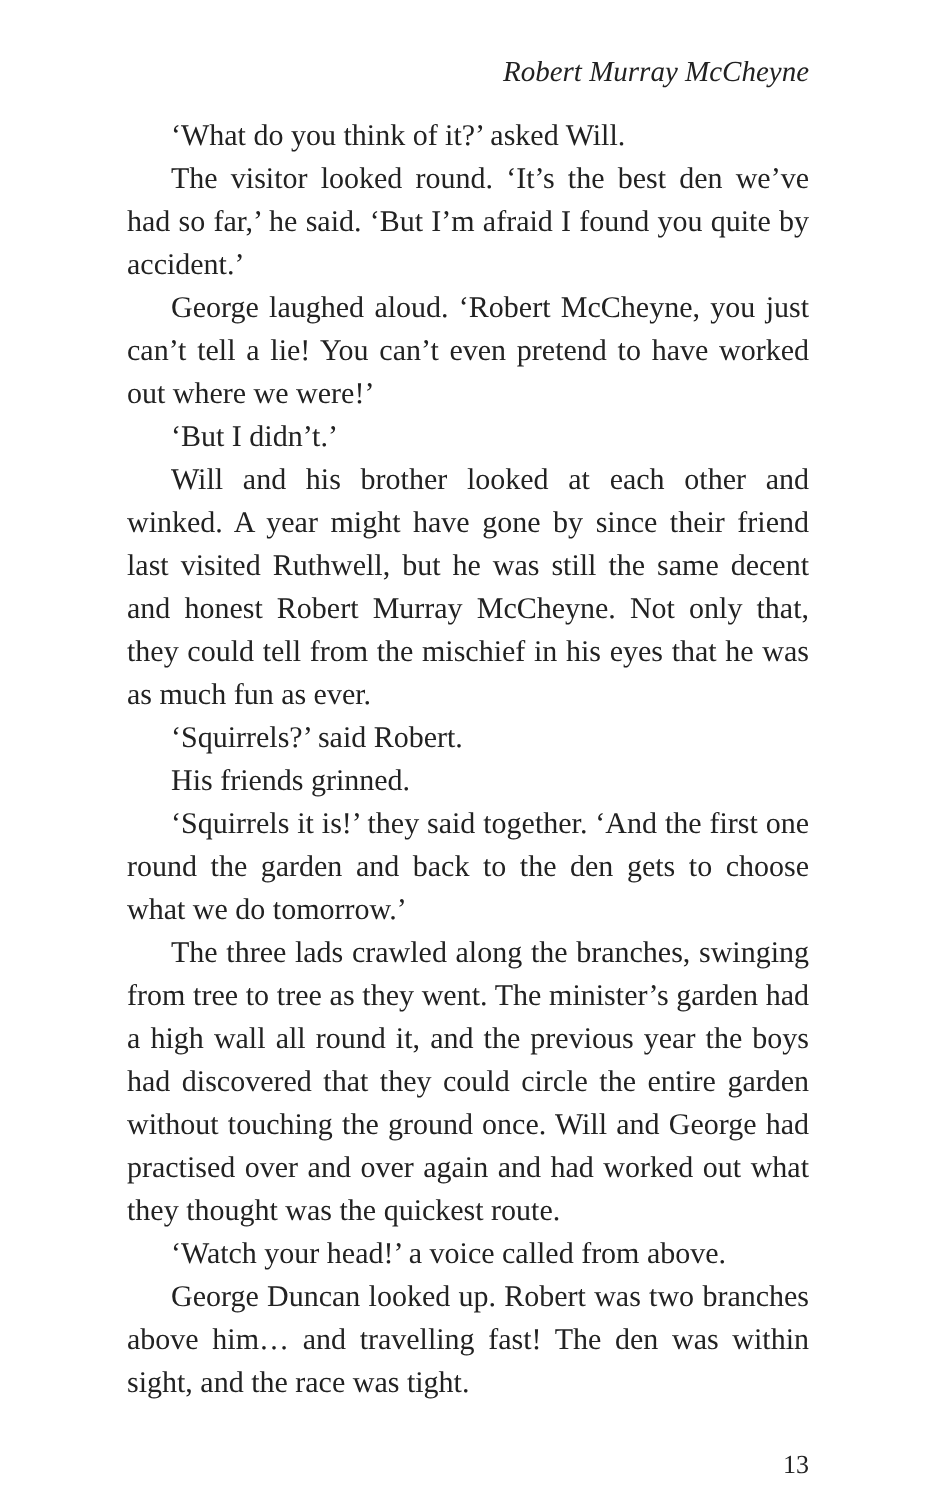Robert Murray McCheyne
‘What do you think of it?’ asked Will.
The visitor looked round. ‘It’s the best den we’ve had so far,’ he said. ‘But I’m afraid I found you quite by accident.’
George laughed aloud. ‘Robert McCheyne, you just can’t tell a lie! You can’t even pretend to have worked out where we were!’
‘But I didn’t.’
Will and his brother looked at each other and winked. A year might have gone by since their friend last visited Ruthwell, but he was still the same decent and honest Robert Murray McCheyne. Not only that, they could tell from the mischief in his eyes that he was as much fun as ever.
‘Squirrels?’ said Robert.
His friends grinned.
‘Squirrels it is!’ they said together. ‘And the first one round the garden and back to the den gets to choose what we do tomorrow.’
The three lads crawled along the branches, swinging from tree to tree as they went. The minister’s garden had a high wall all round it, and the previous year the boys had discovered that they could circle the entire garden without touching the ground once. Will and George had practised over and over again and had worked out what they thought was the quickest route.
‘Watch your head!’ a voice called from above.
George Duncan looked up. Robert was two branches above him… and travelling fast! The den was within sight, and the race was tight.
13